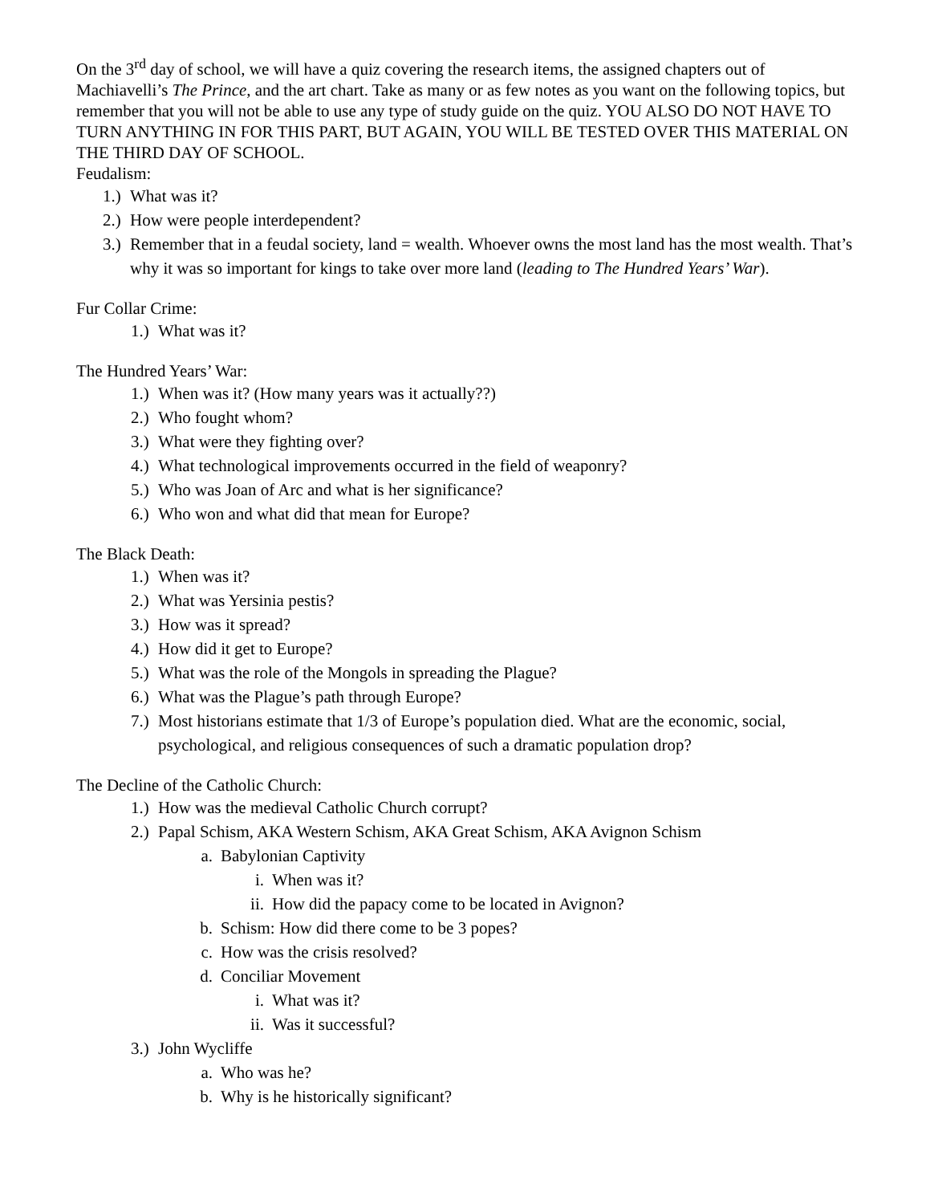On the 3<sup>rd</sup> day of school, we will have a quiz covering the research items, the assigned chapters out of Machiavelli’s The Prince, and the art chart. Take as many or as few notes as you want on the following topics, but remember that you will not be able to use any type of study guide on the quiz. YOU ALSO DO NOT HAVE TO TURN ANYTHING IN FOR THIS PART, BUT AGAIN, YOU WILL BE TESTED OVER THIS MATERIAL ON THE THIRD DAY OF SCHOOL.
Feudalism:
1.) What was it?
2.) How were people interdependent?
3.) Remember that in a feudal society, land = wealth. Whoever owns the most land has the most wealth. That’s why it was so important for kings to take over more land (leading to The Hundred Years’ War).
Fur Collar Crime:
1.) What was it?
The Hundred Years’ War:
1.) When was it? (How many years was it actually??)
2.) Who fought whom?
3.) What were they fighting over?
4.) What technological improvements occurred in the field of weaponry?
5.) Who was Joan of Arc and what is her significance?
6.) Who won and what did that mean for Europe?
The Black Death:
1.) When was it?
2.) What was Yersinia pestis?
3.) How was it spread?
4.) How did it get to Europe?
5.) What was the role of the Mongols in spreading the Plague?
6.) What was the Plague’s path through Europe?
7.) Most historians estimate that 1/3 of Europe’s population died. What are the economic, social, psychological, and religious consequences of such a dramatic population drop?
The Decline of the Catholic Church:
1.) How was the medieval Catholic Church corrupt?
2.) Papal Schism, AKA Western Schism, AKA Great Schism, AKA Avignon Schism
a. Babylonian Captivity
i. When was it?
ii. How did the papacy come to be located in Avignon?
b. Schism: How did there come to be 3 popes?
c. How was the crisis resolved?
d. Conciliar Movement
i. What was it?
ii. Was it successful?
3.) John Wycliffe
a. Who was he?
b. Why is he historically significant?